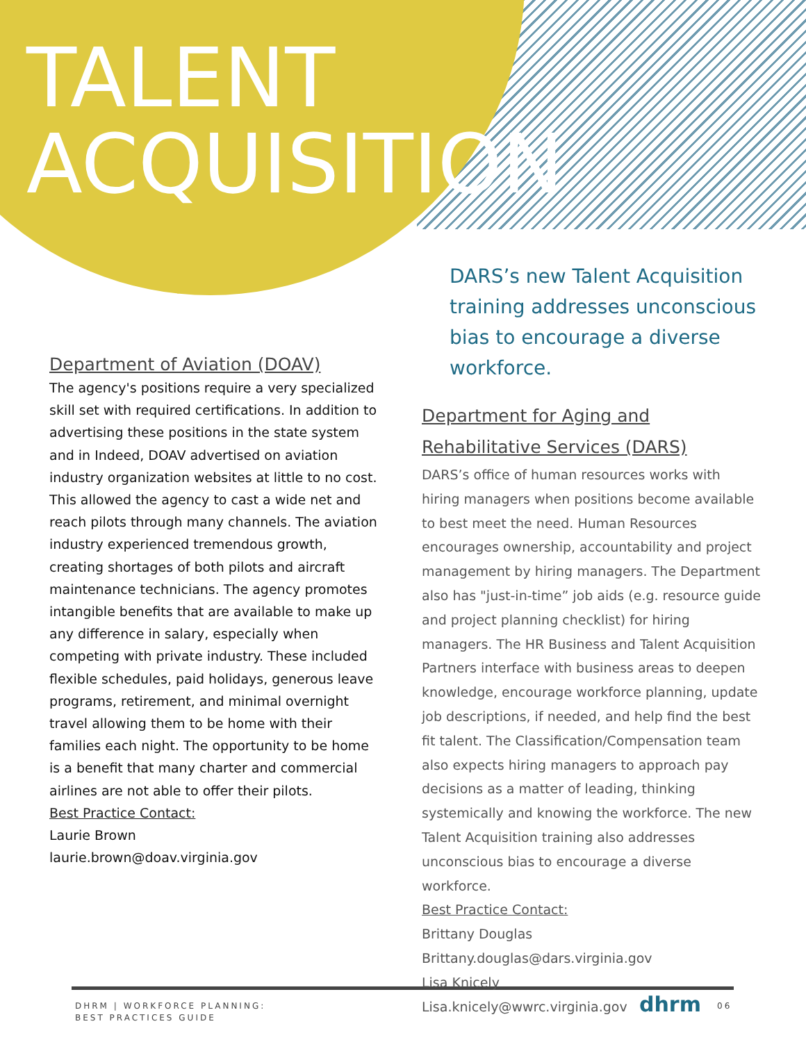TALENT
ACQUISITION
Department of Aviation (DOAV)
The agency's positions require a very specialized skill set with required certifications. In addition to advertising these positions in the state system and in Indeed, DOAV advertised on aviation industry organization websites at little to no cost. This allowed the agency to cast a wide net and reach pilots through many channels. The aviation industry experienced tremendous growth, creating shortages of both pilots and aircraft maintenance technicians. The agency promotes intangible benefits that are available to make up any difference in salary, especially when competing with private industry. These included flexible schedules, paid holidays, generous leave programs, retirement, and minimal overnight travel allowing them to be home with their families each night. The opportunity to be home is a benefit that many charter and commercial airlines are not able to offer their pilots.
Best Practice Contact:
Laurie Brown
laurie.brown@doav.virginia.gov
DARS’s new Talent Acquisition training addresses unconscious bias to encourage a diverse workforce.
Department for Aging and Rehabilitative Services (DARS)
DARS’s office of human resources works with hiring managers when positions become available to best meet the need. Human Resources encourages ownership, accountability and project management by hiring managers. The Department also has "just-in-time” job aids (e.g. resource guide and project planning checklist) for hiring managers. The HR Business and Talent Acquisition Partners interface with business areas to deepen knowledge, encourage workforce planning, update job descriptions, if needed, and help find the best fit talent. The Classification/Compensation team also expects hiring managers to approach pay decisions as a matter of leading, thinking systemically and knowing the workforce. The new Talent Acquisition training also addresses unconscious bias to encourage a diverse workforce.
Best Practice Contact:
Brittany Douglas
Brittany.douglas@dars.virginia.gov
Lisa Knicely
Lisa.knicely@wwrc.virginia.gov
DHRM | WORKFORCE PLANNING:
BEST PRACTICES GUIDE
dhrm 06